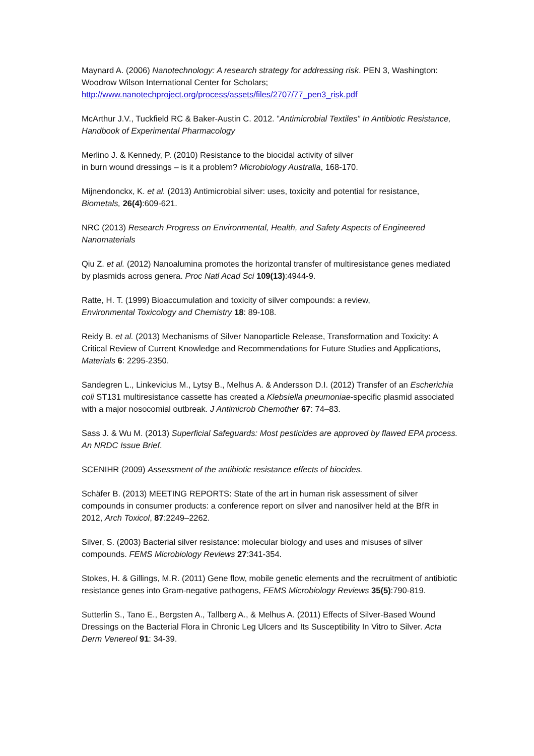Maynard A. (2006) Nanotechnology: A research strategy for addressing risk. PEN 3, Washington: Woodrow Wilson International Center for Scholars;
http://www.nanotechproject.org/process/assets/files/2707/77_pen3_risk.pdf
McArthur J.V., Tuckfield RC & Baker-Austin C. 2012. ”Antimicrobial Textiles” In Antibiotic Resistance, Handbook of Experimental Pharmacology
Merlino J. & Kennedy, P. (2010) Resistance to the biocidal activity of silver
in burn wound dressings – is it a problem? Microbiology Australia, 168-170.
Mijnendonckx, K. et al. (2013) Antimicrobial silver: uses, toxicity and potential for resistance, Biometals, 26(4):609-621.
NRC (2013) Research Progress on Environmental, Health, and Safety Aspects of Engineered Nanomaterials
Qiu Z. et al. (2012) Nanoalumina promotes the horizontal transfer of multiresistance genes mediated by plasmids across genera. Proc Natl Acad Sci 109(13):4944-9.
Ratte, H. T. (1999) Bioaccumulation and toxicity of silver compounds: a review,
Environmental Toxicology and Chemistry 18: 89-108.
Reidy B. et al. (2013) Mechanisms of Silver Nanoparticle Release, Transformation and Toxicity: A Critical Review of Current Knowledge and Recommendations for Future Studies and Applications, Materials 6: 2295-2350.
Sandegren L., Linkevicius M., Lytsy B., Melhus A. & Andersson D.I. (2012) Transfer of an Escherichia coli ST131 multiresistance cassette has created a Klebsiella pneumoniae-specific plasmid associated with a major nosocomial outbreak. J Antimicrob Chemother 67: 74–83.
Sass J. & Wu M. (2013) Superficial Safeguards: Most pesticides are approved by flawed EPA process. An NRDC Issue Brief.
SCENIHR (2009) Assessment of the antibiotic resistance effects of biocides.
Schäfer B. (2013) MEETING REPORTS: State of the art in human risk assessment of silver compounds in consumer products: a conference report on silver and nanosilver held at the BfR in 2012, Arch Toxicol, 87:2249–2262.
Silver, S. (2003) Bacterial silver resistance: molecular biology and uses and misuses of silver compounds. FEMS Microbiology Reviews 27:341-354.
Stokes, H. & Gillings, M.R. (2011) Gene flow, mobile genetic elements and the recruitment of antibiotic resistance genes into Gram-negative pathogens, FEMS Microbiology Reviews 35(5):790-819.
Sutterlin S., Tano E., Bergsten A., Tallberg A., & Melhus A. (2011) Effects of Silver-Based Wound Dressings on the Bacterial Flora in Chronic Leg Ulcers and Its Susceptibility In Vitro to Silver. Acta Derm Venereol 91: 34-39.